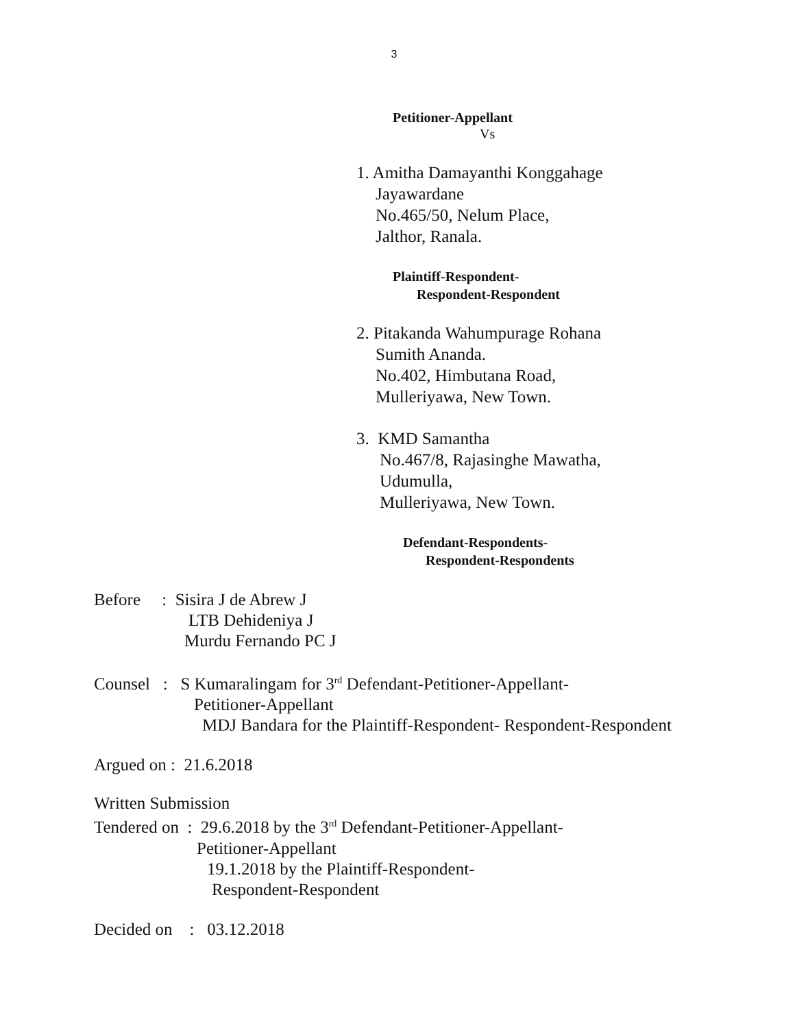3
Petitioner-Appellant
Vs
1. Amitha Damayanthi Konggahage
Jayawardane
No.465/50, Nelum Place,
Jalthor, Ranala.
Plaintiff-Respondent-
Respondent-Respondent
2. Pitakanda Wahumpurage Rohana
Sumith Ananda.
No.402, Himbutana Road,
Mulleriyawa, New Town.
3. KMD Samantha
No.467/8, Rajasinghe Mawatha,
Udumulla,
Mulleriyawa, New Town.
Defendant-Respondents-
Respondent-Respondents
Before : Sisira J de Abrew J
LTB Dehideniya J
Murdu Fernando PC J
Counsel : S Kumaralingam for 3<sup>rd</sup> Defendant-Petitioner-Appellant-
Petitioner-Appellant
MDJ Bandara for the Plaintiff-Respondent- Respondent-Respondent
Argued on : 21.6.2018
Written Submission
Tendered on : 29.6.2018 by the 3<sup>rd</sup> Defendant-Petitioner-Appellant-
Petitioner-Appellant
19.1.2018 by the Plaintiff-Respondent-
Respondent-Respondent
Decided on : 03.12.2018